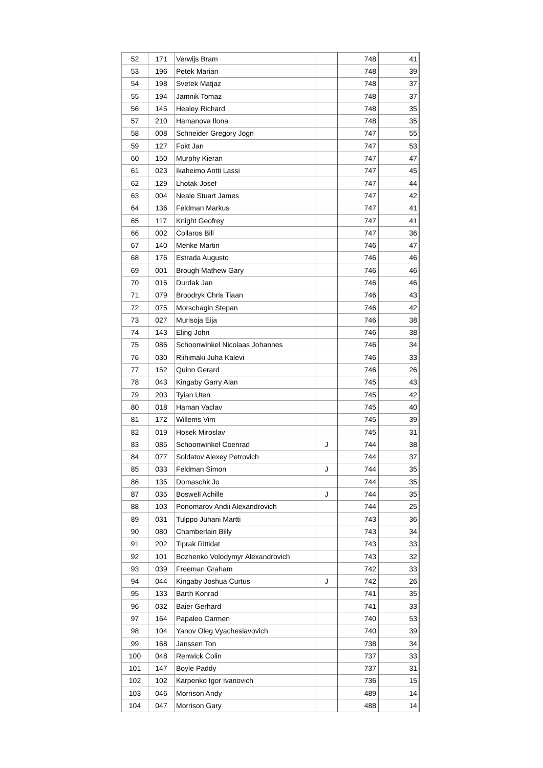| 52 | 171 | Verwijs Bram | | 748 | 41 |
| 53 | 196 | Petek Marian | | 748 | 39 |
| 54 | 198 | Svetek Matjaz | | 748 | 37 |
| 55 | 194 | Jamnik Tomaz | | 748 | 37 |
| 56 | 145 | Healey Richard | | 748 | 35 |
| 57 | 210 | Hamanova Ilona | | 748 | 35 |
| 58 | 008 | Schneider Gregory Jogn | | 747 | 55 |
| 59 | 127 | Fokt Jan | | 747 | 53 |
| 60 | 150 | Murphy Kieran | | 747 | 47 |
| 61 | 023 | Ikaheimo Antti Lassi | | 747 | 45 |
| 62 | 129 | Lhotak Josef | | 747 | 44 |
| 63 | 004 | Neale Stuart James | | 747 | 42 |
| 64 | 136 | Feldman Markus | | 747 | 41 |
| 65 | 117 | Knight Geofrey | | 747 | 41 |
| 66 | 002 | Collaros Bill | | 747 | 36 |
| 67 | 140 | Menke Martin | | 746 | 47 |
| 68 | 176 | Estrada Augusto | | 746 | 46 |
| 69 | 001 | Brough Mathew Gary | | 746 | 46 |
| 70 | 016 | Durdak Jan | | 746 | 46 |
| 71 | 079 | Broodryk Chris Tiaan | | 746 | 43 |
| 72 | 075 | Morschagin Stepan | | 746 | 42 |
| 73 | 027 | Murisoja Eija | | 746 | 38 |
| 74 | 143 | Eling John | | 746 | 38 |
| 75 | 086 | Schoonwinkel Nicolaas Johannes | | 746 | 34 |
| 76 | 030 | Riihimaki Juha Kalevi | | 746 | 33 |
| 77 | 152 | Quinn Gerard | | 746 | 26 |
| 78 | 043 | Kingaby Garry Alan | | 745 | 43 |
| 79 | 203 | Tyian Uten | | 745 | 42 |
| 80 | 018 | Haman Vaclav | | 745 | 40 |
| 81 | 172 | Willems Vim | | 745 | 39 |
| 82 | 019 | Hosek Miroslav | | 745 | 31 |
| 83 | 085 | Schoonwinkel Coenrad | J | 744 | 38 |
| 84 | 077 | Soldatov Alexey Petrovich | | 744 | 37 |
| 85 | 033 | Feldman Simon | J | 744 | 35 |
| 86 | 135 | Domaschk Jo | | 744 | 35 |
| 87 | 035 | Boswell Achille | J | 744 | 35 |
| 88 | 103 | Ponomarov Andii Alexandrovich | | 744 | 25 |
| 89 | 031 | Tulppo Juhani Martti | | 743 | 36 |
| 90 | 080 | Chamberlain Billy | | 743 | 34 |
| 91 | 202 | Tiprak Rittidat | | 743 | 33 |
| 92 | 101 | Bozhenko Volodymyr Alexandrovich | | 743 | 32 |
| 93 | 039 | Freeman Graham | | 742 | 33 |
| 94 | 044 | Kingaby Joshua Curtus | J | 742 | 26 |
| 95 | 133 | Barth Konrad | | 741 | 35 |
| 96 | 032 | Baier Gerhard | | 741 | 33 |
| 97 | 164 | Papaleo Carmen | | 740 | 53 |
| 98 | 104 | Yanov Oleg Vyacheslavovich | | 740 | 39 |
| 99 | 168 | Janssen Ton | | 738 | 34 |
| 100 | 048 | Renwick Colin | | 737 | 33 |
| 101 | 147 | Boyle Paddy | | 737 | 31 |
| 102 | 102 | Karpenko Igor Ivanovich | | 736 | 15 |
| 103 | 046 | Morrison Andy | | 489 | 14 |
| 104 | 047 | Morrison Gary | | 488 | 14 |